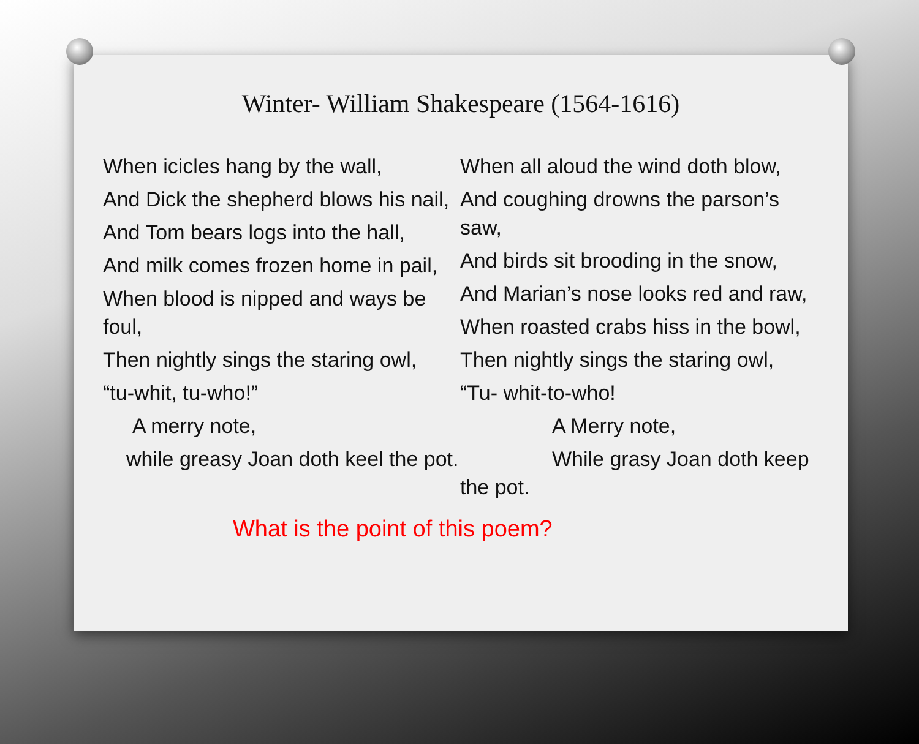Winter- William Shakespeare (1564-1616)
When icicles hang by the wall,
And Dick the shepherd blows his nail,
And Tom bears logs into the hall,
And milk comes frozen home in pail,
When blood is nipped and ways be foul,
Then nightly sings the staring owl,
“tu-whit, tu-who!”
A merry note,
while greasy Joan doth keel the pot.
When all aloud the wind doth blow,
And coughing drowns the parson’s saw,
And birds sit brooding in the snow,
And Marian’s nose looks red and raw,
When roasted crabs hiss in the bowl,
Then nightly sings the staring owl,
“Tu- whit-to-who!
A Merry note,
While grasy Joan doth keep the pot.
What is the point of this poem?